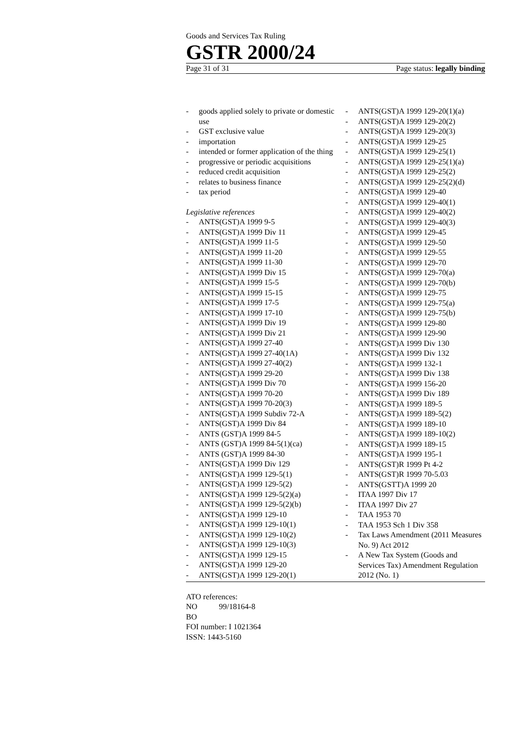Goods and Services Tax Ruling
GSTR 2000/24
Page 31 of 31 Page status: legally binding
- goods applied solely to private or domestic use
- GST exclusive value
- importation
- intended or former application of the thing
- progressive or periodic acquisitions
- reduced credit acquisition
- relates to business finance
- tax period
Legislative references
- ANTS(GST)A 1999 9-5
- ANTS(GST)A 1999 Div 11
- ANTS(GST)A 1999 11-5
- ANTS(GST)A 1999 11-20
- ANTS(GST)A 1999 11-30
- ANTS(GST)A 1999 Div 15
- ANTS(GST)A 1999 15-5
- ANTS(GST)A 1999 15-15
- ANTS(GST)A 1999 17-5
- ANTS(GST)A 1999 17-10
- ANTS(GST)A 1999 Div 19
- ANTS(GST)A 1999 Div 21
- ANTS(GST)A 1999 27-40
- ANTS(GST)A 1999 27-40(1A)
- ANTS(GST)A 1999 27-40(2)
- ANTS(GST)A 1999 29-20
- ANTS(GST)A 1999 Div 70
- ANTS(GST)A 1999 70-20
- ANTS(GST)A 1999 70-20(3)
- ANTS(GST)A 1999 Subdiv 72-A
- ANTS(GST)A 1999 Div 84
- ANTS (GST)A 1999 84-5
- ANTS (GST)A 1999 84-5(1)(ca)
- ANTS (GST)A 1999 84-30
- ANTS(GST)A 1999 Div 129
- ANTS(GST)A 1999 129-5(1)
- ANTS(GST)A 1999 129-5(2)
- ANTS(GST)A 1999 129-5(2)(a)
- ANTS(GST)A 1999 129-5(2)(b)
- ANTS(GST)A 1999 129-10
- ANTS(GST)A 1999 129-10(1)
- ANTS(GST)A 1999 129-10(2)
- ANTS(GST)A 1999 129-10(3)
- ANTS(GST)A 1999 129-15
- ANTS(GST)A 1999 129-20
- ANTS(GST)A 1999 129-20(1)
- ANTS(GST)A 1999 129-20(1)(a)
- ANTS(GST)A 1999 129-20(2)
- ANTS(GST)A 1999 129-20(3)
- ANTS(GST)A 1999 129-25
- ANTS(GST)A 1999 129-25(1)
- ANTS(GST)A 1999 129-25(1)(a)
- ANTS(GST)A 1999 129-25(2)
- ANTS(GST)A 1999 129-25(2)(d)
- ANTS(GST)A 1999 129-40
- ANTS(GST)A 1999 129-40(1)
- ANTS(GST)A 1999 129-40(2)
- ANTS(GST)A 1999 129-40(3)
- ANTS(GST)A 1999 129-45
- ANTS(GST)A 1999 129-50
- ANTS(GST)A 1999 129-55
- ANTS(GST)A 1999 129-70
- ANTS(GST)A 1999 129-70(a)
- ANTS(GST)A 1999 129-70(b)
- ANTS(GST)A 1999 129-75
- ANTS(GST)A 1999 129-75(a)
- ANTS(GST)A 1999 129-75(b)
- ANTS(GST)A 1999 129-80
- ANTS(GST)A 1999 129-90
- ANTS(GST)A 1999 Div 130
- ANTS(GST)A 1999 Div 132
- ANTS(GST)A 1999 132-1
- ANTS(GST)A 1999 Div 138
- ANTS(GST)A 1999 156-20
- ANTS(GST)A 1999 Div 189
- ANTS(GST)A 1999 189-5
- ANTS(GST)A 1999 189-5(2)
- ANTS(GST)A 1999 189-10
- ANTS(GST)A 1999 189-10(2)
- ANTS(GST)A 1999 189-15
- ANTS(GST)A 1999 195-1
- ANTS(GST)R 1999 Pt 4-2
- ANTS(GST)R 1999 70-5.03
- ANTS(GSTT)A 1999 20
- ITAA 1997 Div 17
- ITAA 1997 Div 27
- TAA 1953 70
- TAA 1953 Sch 1 Div 358
- Tax Laws Amendment (2011 Measures No. 9) Act 2012
- A New Tax System (Goods and Services Tax) Amendment Regulation 2012 (No. 1)
ATO references:
NO 99/18164-8
BO
FOI number: I 1021364
ISSN: 1443-5160